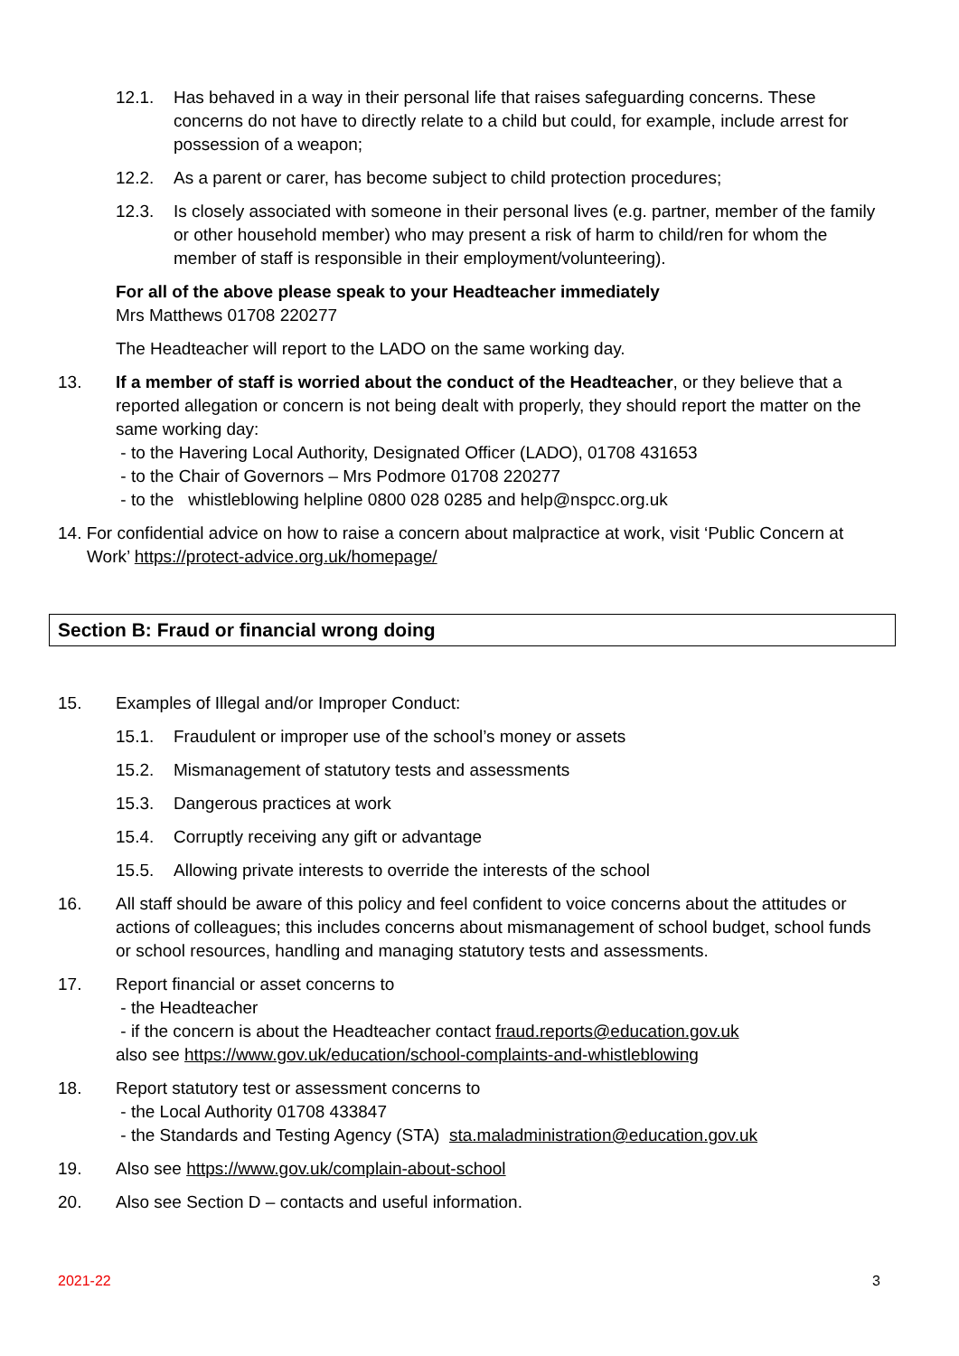12.1. Has behaved in a way in their personal life that raises safeguarding concerns. These concerns do not have to directly relate to a child but could, for example, include arrest for possession of a weapon;
12.2. As a parent or carer, has become subject to child protection procedures;
12.3. Is closely associated with someone in their personal lives (e.g. partner, member of the family or other household member) who may present a risk of harm to child/ren for whom the member of staff is responsible in their employment/volunteering).
For all of the above please speak to your Headteacher immediately
Mrs Matthews 01708 220277
The Headteacher will report to the LADO on the same working day.
13. If a member of staff is worried about the conduct of the Headteacher, or they believe that a reported allegation or concern is not being dealt with properly, they should report the matter on the same working day:
- to the Havering Local Authority, Designated Officer (LADO), 01708 431653
- to the Chair of Governors – Mrs Podmore 01708 220277
- to the whistleblowing helpline 0800 028 0285 and help@nspcc.org.uk
14. For confidential advice on how to raise a concern about malpractice at work, visit ‘Public Concern at Work’ https://protect-advice.org.uk/homepage/
Section B: Fraud or financial wrong doing
15. Examples of Illegal and/or Improper Conduct:
15.1. Fraudulent or improper use of the school’s money or assets
15.2. Mismanagement of statutory tests and assessments
15.3. Dangerous practices at work
15.4. Corruptly receiving any gift or advantage
15.5. Allowing private interests to override the interests of the school
16. All staff should be aware of this policy and feel confident to voice concerns about the attitudes or actions of colleagues; this includes concerns about mismanagement of school budget, school funds or school resources, handling and managing statutory tests and assessments.
17. Report financial or asset concerns to
- the Headteacher
- if the concern is about the Headteacher contact fraud.reports@education.gov.uk
also see https://www.gov.uk/education/school-complaints-and-whistleblowing
18. Report statutory test or assessment concerns to
- the Local Authority 01708 433847
- the Standards and Testing Agency (STA) sta.maladministration@education.gov.uk
19. Also see https://www.gov.uk/complain-about-school
20. Also see Section D – contacts and useful information.
2021-22 3